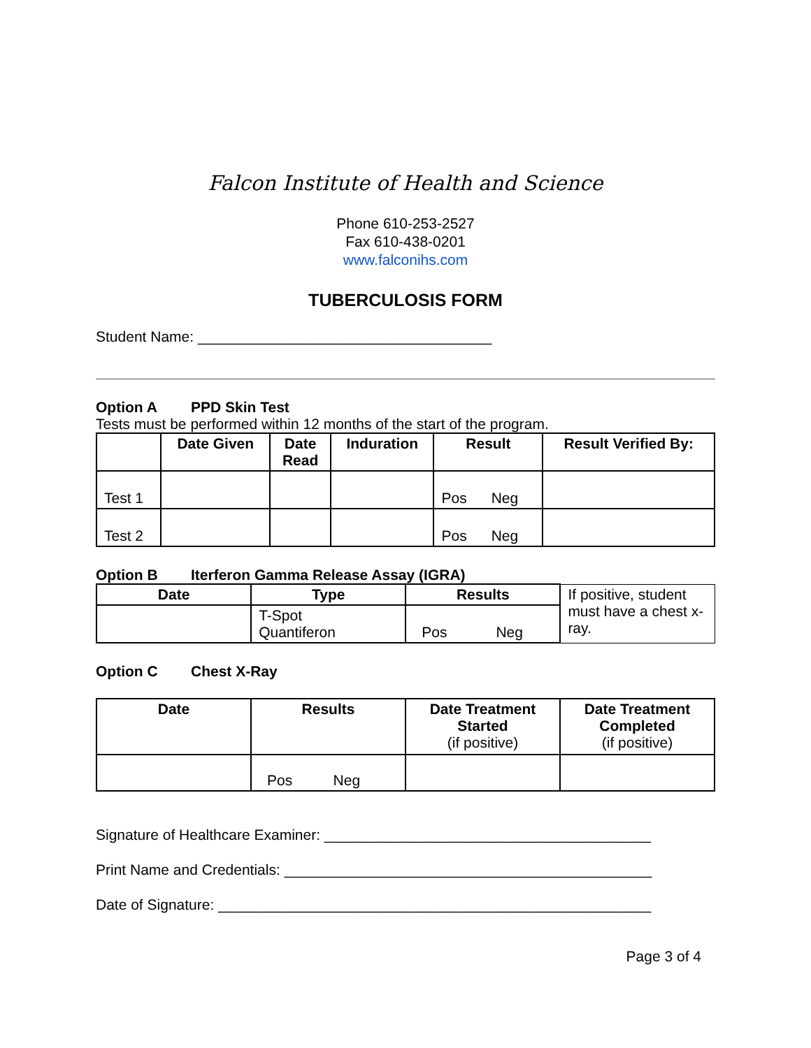Falcon Institute of Health and Science
Phone 610-253-2527
Fax 610-438-0201
www.falconihs.com
TUBERCULOSIS FORM
Student Name: ____________________________________
Option A PPD Skin Test
Tests must be performed within 12 months of the start of the program.
| | Date Given | Date Read | Induration | Result | Result Verified By: |
| --- | --- | --- | --- | --- | --- |
| Test 1 | | | | Pos Neg | |
| Test 2 | | | | Pos Neg | |
Option B Iterferon Gamma Release Assay (IGRA)
| Date | Type | Results | If positive, student must have a chest x-ray. |
| | T-Spot Quantiferon | Pos Neg | |
Option C Chest X-Ray
| Date | Results | Date Treatment Started (if positive) | Date Treatment Completed (if positive) |
| --- | --- | --- | --- |
| | Pos Neg | | |
Signature of Healthcare Examiner: ________________________________________
Print Name and Credentials: _____________________________________________
Date of Signature: _____________________________________________________
Page 3 of 4